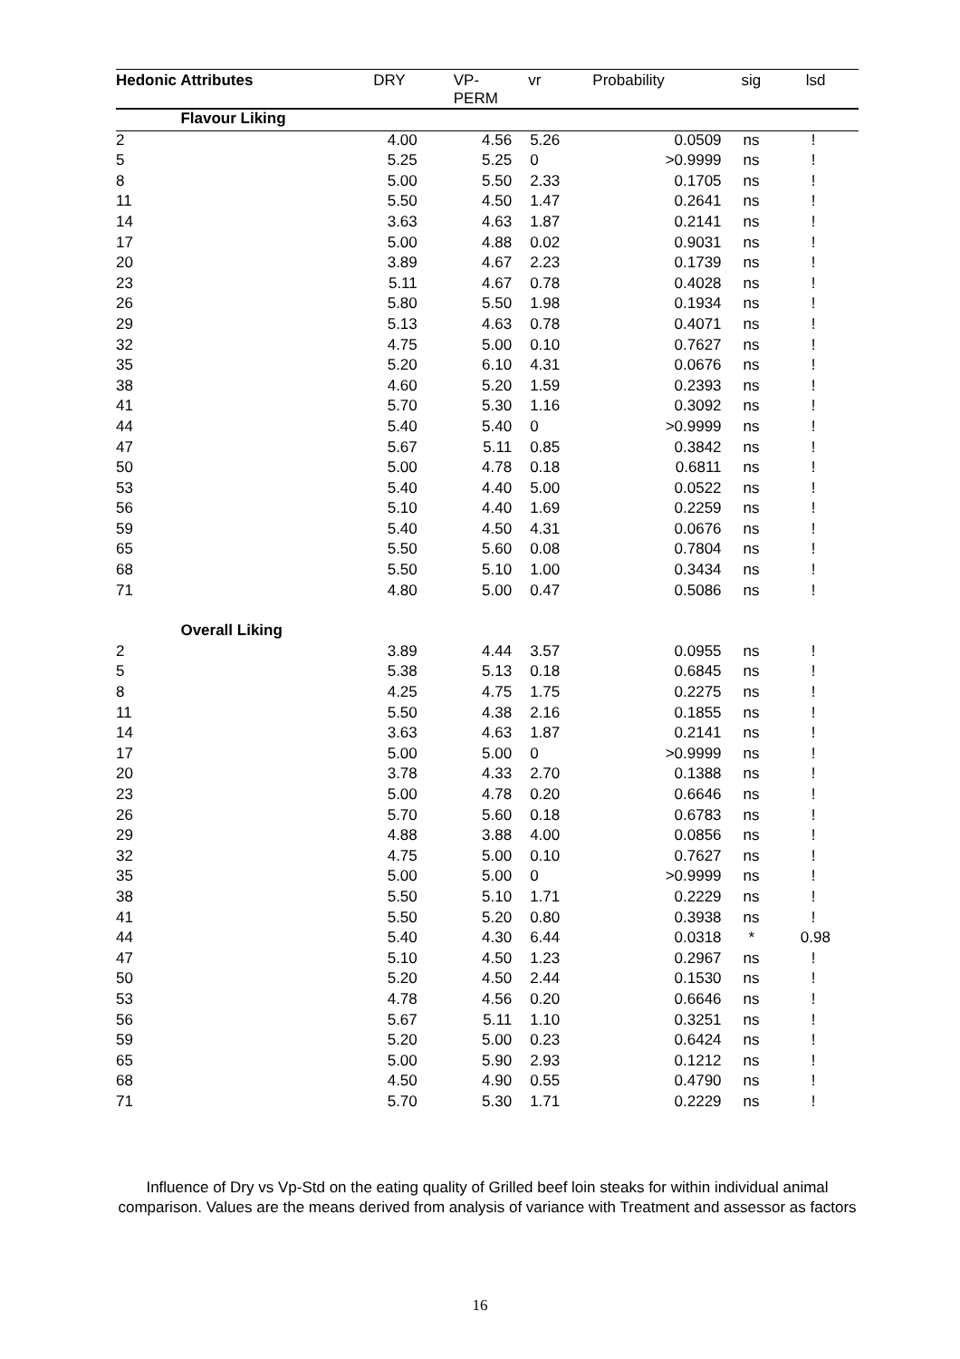| Hedonic Attributes | | DRY | VP-PERM | vr | Probability | sig | lsd |
| --- | --- | --- | --- | --- | --- | --- | --- |
| | Flavour Liking | | | | | | |
| 2 | | 4.00 | 4.56 | 5.26 | 0.0509 | ns | ! |
| 5 | | 5.25 | 5.25 | 0 | >0.9999 | ns | ! |
| 8 | | 5.00 | 5.50 | 2.33 | 0.1705 | ns | ! |
| 11 | | 5.50 | 4.50 | 1.47 | 0.2641 | ns | ! |
| 14 | | 3.63 | 4.63 | 1.87 | 0.2141 | ns | ! |
| 17 | | 5.00 | 4.88 | 0.02 | 0.9031 | ns | ! |
| 20 | | 3.89 | 4.67 | 2.23 | 0.1739 | ns | ! |
| 23 | | 5.11 | 4.67 | 0.78 | 0.4028 | ns | ! |
| 26 | | 5.80 | 5.50 | 1.98 | 0.1934 | ns | ! |
| 29 | | 5.13 | 4.63 | 0.78 | 0.4071 | ns | ! |
| 32 | | 4.75 | 5.00 | 0.10 | 0.7627 | ns | ! |
| 35 | | 5.20 | 6.10 | 4.31 | 0.0676 | ns | ! |
| 38 | | 4.60 | 5.20 | 1.59 | 0.2393 | ns | ! |
| 41 | | 5.70 | 5.30 | 1.16 | 0.3092 | ns | ! |
| 44 | | 5.40 | 5.40 | 0 | >0.9999 | ns | ! |
| 47 | | 5.67 | 5.11 | 0.85 | 0.3842 | ns | ! |
| 50 | | 5.00 | 4.78 | 0.18 | 0.6811 | ns | ! |
| 53 | | 5.40 | 4.40 | 5.00 | 0.0522 | ns | ! |
| 56 | | 5.10 | 4.40 | 1.69 | 0.2259 | ns | ! |
| 59 | | 5.40 | 4.50 | 4.31 | 0.0676 | ns | ! |
| 65 | | 5.50 | 5.60 | 0.08 | 0.7804 | ns | ! |
| 68 | | 5.50 | 5.10 | 1.00 | 0.3434 | ns | ! |
| 71 | | 4.80 | 5.00 | 0.47 | 0.5086 | ns | ! |
| | Overall Liking | | | | | | |
| 2 | | 3.89 | 4.44 | 3.57 | 0.0955 | ns | ! |
| 5 | | 5.38 | 5.13 | 0.18 | 0.6845 | ns | ! |
| 8 | | 4.25 | 4.75 | 1.75 | 0.2275 | ns | ! |
| 11 | | 5.50 | 4.38 | 2.16 | 0.1855 | ns | ! |
| 14 | | 3.63 | 4.63 | 1.87 | 0.2141 | ns | ! |
| 17 | | 5.00 | 5.00 | 0 | >0.9999 | ns | ! |
| 20 | | 3.78 | 4.33 | 2.70 | 0.1388 | ns | ! |
| 23 | | 5.00 | 4.78 | 0.20 | 0.6646 | ns | ! |
| 26 | | 5.70 | 5.60 | 0.18 | 0.6783 | ns | ! |
| 29 | | 4.88 | 3.88 | 4.00 | 0.0856 | ns | ! |
| 32 | | 4.75 | 5.00 | 0.10 | 0.7627 | ns | ! |
| 35 | | 5.00 | 5.00 | 0 | >0.9999 | ns | ! |
| 38 | | 5.50 | 5.10 | 1.71 | 0.2229 | ns | ! |
| 41 | | 5.50 | 5.20 | 0.80 | 0.3938 | ns | ! |
| 44 | | 5.40 | 4.30 | 6.44 | 0.0318 | * | 0.98 |
| 47 | | 5.10 | 4.50 | 1.23 | 0.2967 | ns | ! |
| 50 | | 5.20 | 4.50 | 2.44 | 0.1530 | ns | ! |
| 53 | | 4.78 | 4.56 | 0.20 | 0.6646 | ns | ! |
| 56 | | 5.67 | 5.11 | 1.10 | 0.3251 | ns | ! |
| 59 | | 5.20 | 5.00 | 0.23 | 0.6424 | ns | ! |
| 65 | | 5.00 | 5.90 | 2.93 | 0.1212 | ns | ! |
| 68 | | 4.50 | 4.90 | 0.55 | 0.4790 | ns | ! |
| 71 | | 5.70 | 5.30 | 1.71 | 0.2229 | ns | ! |
Influence of Dry vs Vp-Std on the eating quality of Grilled beef loin steaks for within individual animal comparison. Values are the means derived from analysis of variance with Treatment and assessor as factors
16